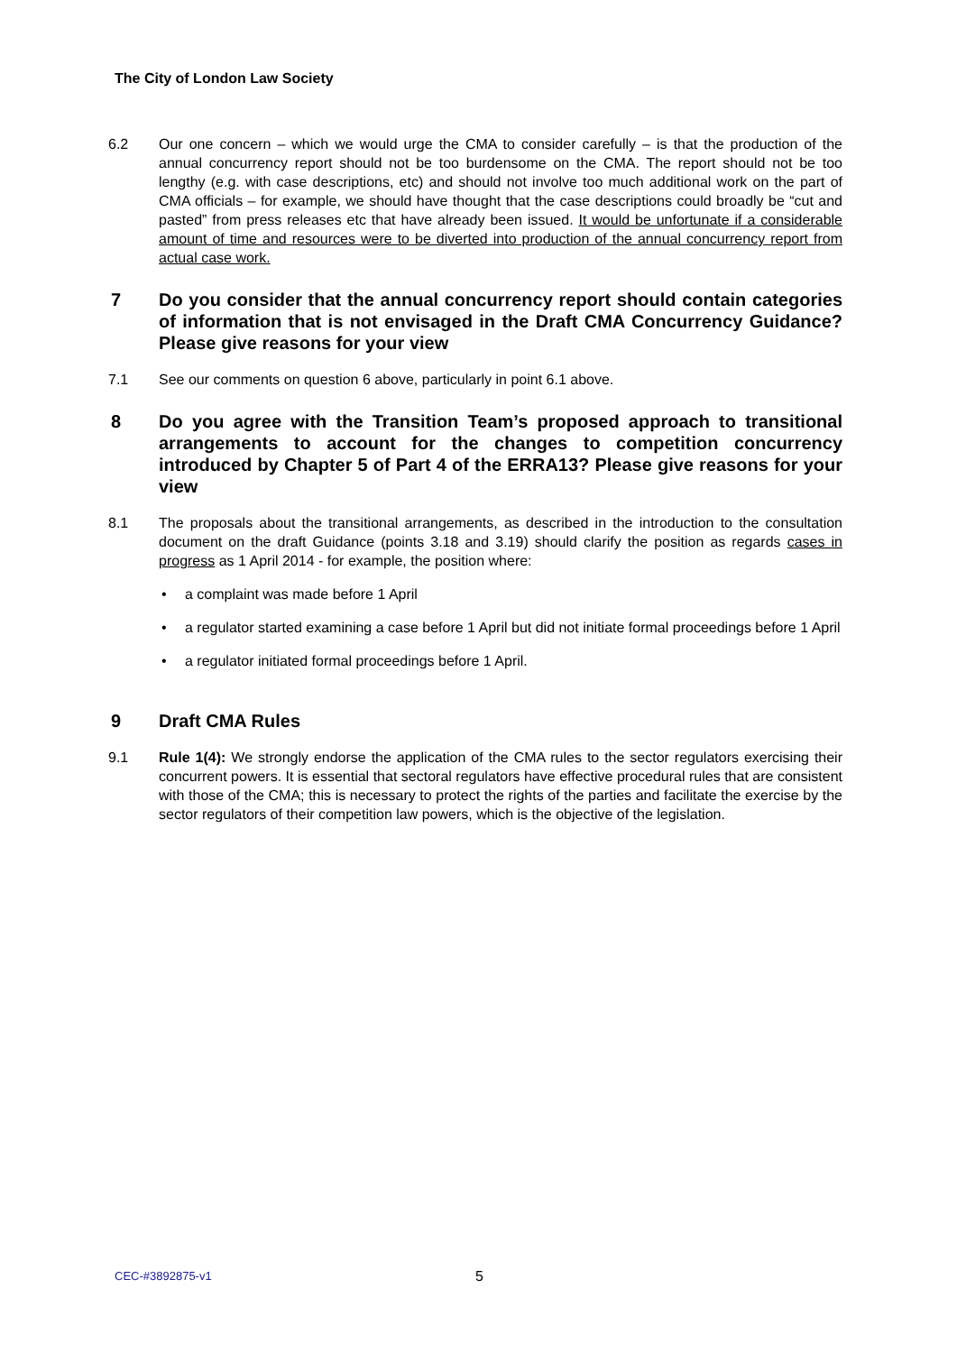The City of London Law Society
6.2 Our one concern – which we would urge the CMA to consider carefully – is that the production of the annual concurrency report should not be too burdensome on the CMA. The report should not be too lengthy (e.g. with case descriptions, etc) and should not involve too much additional work on the part of CMA officials – for example, we should have thought that the case descriptions could broadly be “cut and pasted” from press releases etc that have already been issued. It would be unfortunate if a considerable amount of time and resources were to be diverted into production of the annual concurrency report from actual case work.
7 Do you consider that the annual concurrency report should contain categories of information that is not envisaged in the Draft CMA Concurrency Guidance? Please give reasons for your view
7.1 See our comments on question 6 above, particularly in point 6.1 above.
8 Do you agree with the Transition Team’s proposed approach to transitional arrangements to account for the changes to competition concurrency introduced by Chapter 5 of Part 4 of the ERRA13? Please give reasons for your view
8.1 The proposals about the transitional arrangements, as described in the introduction to the consultation document on the draft Guidance (points 3.18 and 3.19) should clarify the position as regards cases in progress as 1 April 2014 - for example, the position where:
• a complaint was made before 1 April
• a regulator started examining a case before 1 April but did not initiate formal proceedings before 1 April
• a regulator initiated formal proceedings before 1 April.
9 Draft CMA Rules
9.1 Rule 1(4): We strongly endorse the application of the CMA rules to the sector regulators exercising their concurrent powers. It is essential that sectoral regulators have effective procedural rules that are consistent with those of the CMA; this is necessary to protect the rights of the parties and facilitate the exercise by the sector regulators of their competition law powers, which is the objective of the legislation.
CEC-#3892875-v1 5